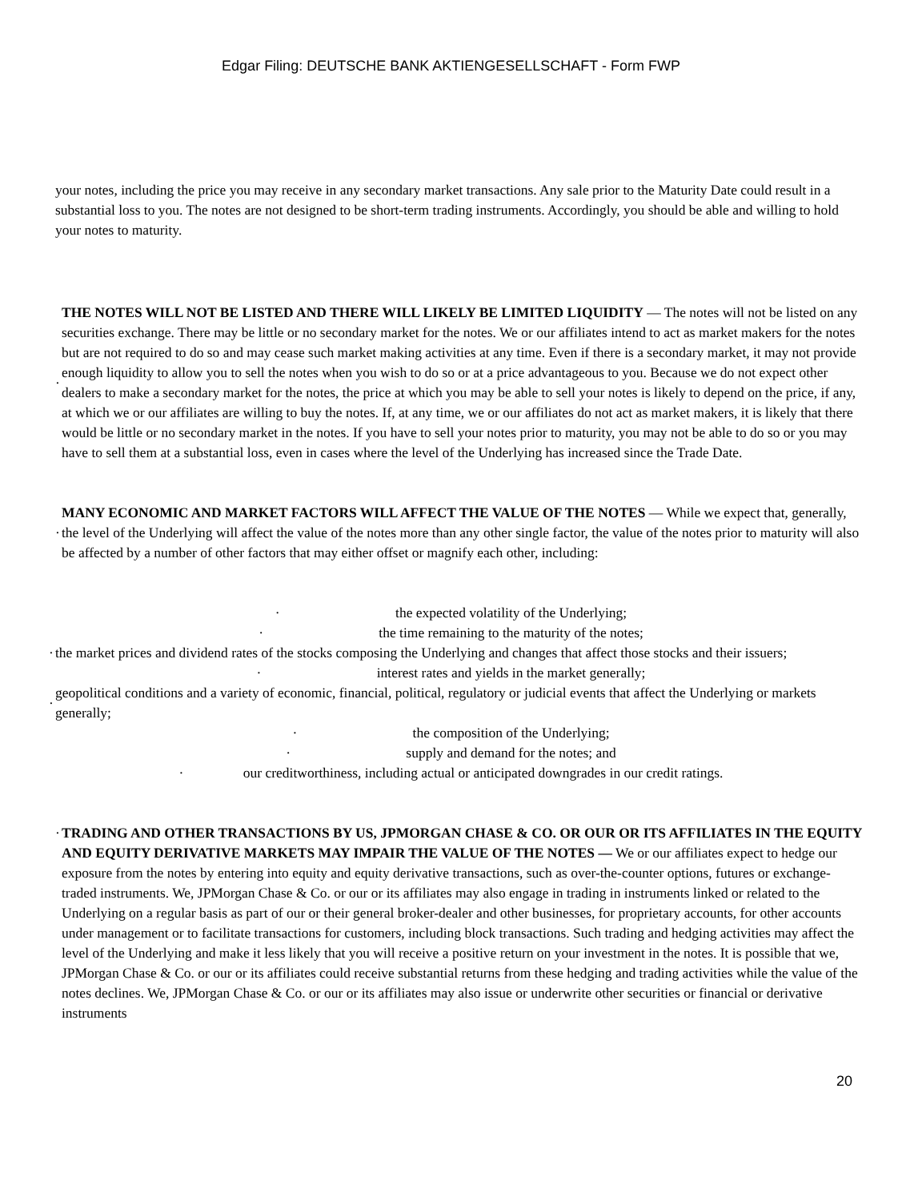Edgar Filing: DEUTSCHE BANK AKTIENGESELLSCHAFT - Form FWP
your notes, including the price you may receive in any secondary market transactions. Any sale prior to the Maturity Date could result in a substantial loss to you. The notes are not designed to be short-term trading instruments. Accordingly, you should be able and willing to hold your notes to maturity.
·
THE NOTES WILL NOT BE LISTED AND THERE WILL LIKELY BE LIMITED LIQUIDITY — The notes will not be listed on any securities exchange. There may be little or no secondary market for the notes. We or our affiliates intend to act as market makers for the notes but are not required to do so and may cease such market making activities at any time. Even if there is a secondary market, it may not provide enough liquidity to allow you to sell the notes when you wish to do so or at a price advantageous to you. Because we do not expect other dealers to make a secondary market for the notes, the price at which you may be able to sell your notes is likely to depend on the price, if any, at which we or our affiliates are willing to buy the notes. If, at any time, we or our affiliates do not act as market makers, it is likely that there would be little or no secondary market in the notes. If you have to sell your notes prior to maturity, you may not be able to do so or you may have to sell them at a substantial loss, even in cases where the level of the Underlying has increased since the Trade Date.
·
MANY ECONOMIC AND MARKET FACTORS WILL AFFECT THE VALUE OF THE NOTES — While we expect that, generally, the level of the Underlying will affect the value of the notes more than any other single factor, the value of the notes prior to maturity will also be affected by a number of other factors that may either offset or magnify each other, including:
· the expected volatility of the Underlying;
· the time remaining to the maturity of the notes;
·
the market prices and dividend rates of the stocks composing the Underlying and changes that affect those stocks and their issuers;
· interest rates and yields in the market generally;
·
geopolitical conditions and a variety of economic, financial, political, regulatory or judicial events that affect the Underlying or markets generally;
· the composition of the Underlying;
· supply and demand for the notes; and
· our creditworthiness, including actual or anticipated downgrades in our credit ratings.
·
TRADING AND OTHER TRANSACTIONS BY US, JPMORGAN CHASE & CO. OR OUR OR ITS AFFILIATES IN THE EQUITY AND EQUITY DERIVATIVE MARKETS MAY IMPAIR THE VALUE OF THE NOTES — We or our affiliates expect to hedge our exposure from the notes by entering into equity and equity derivative transactions, such as over-the-counter options, futures or exchange-traded instruments. We, JPMorgan Chase & Co. or our or its affiliates may also engage in trading in instruments linked or related to the Underlying on a regular basis as part of our or their general broker-dealer and other businesses, for proprietary accounts, for other accounts under management or to facilitate transactions for customers, including block transactions. Such trading and hedging activities may affect the level of the Underlying and make it less likely that you will receive a positive return on your investment in the notes. It is possible that we, JPMorgan Chase & Co. or our or its affiliates could receive substantial returns from these hedging and trading activities while the value of the notes declines. We, JPMorgan Chase & Co. or our or its affiliates may also issue or underwrite other securities or financial or derivative instruments
20